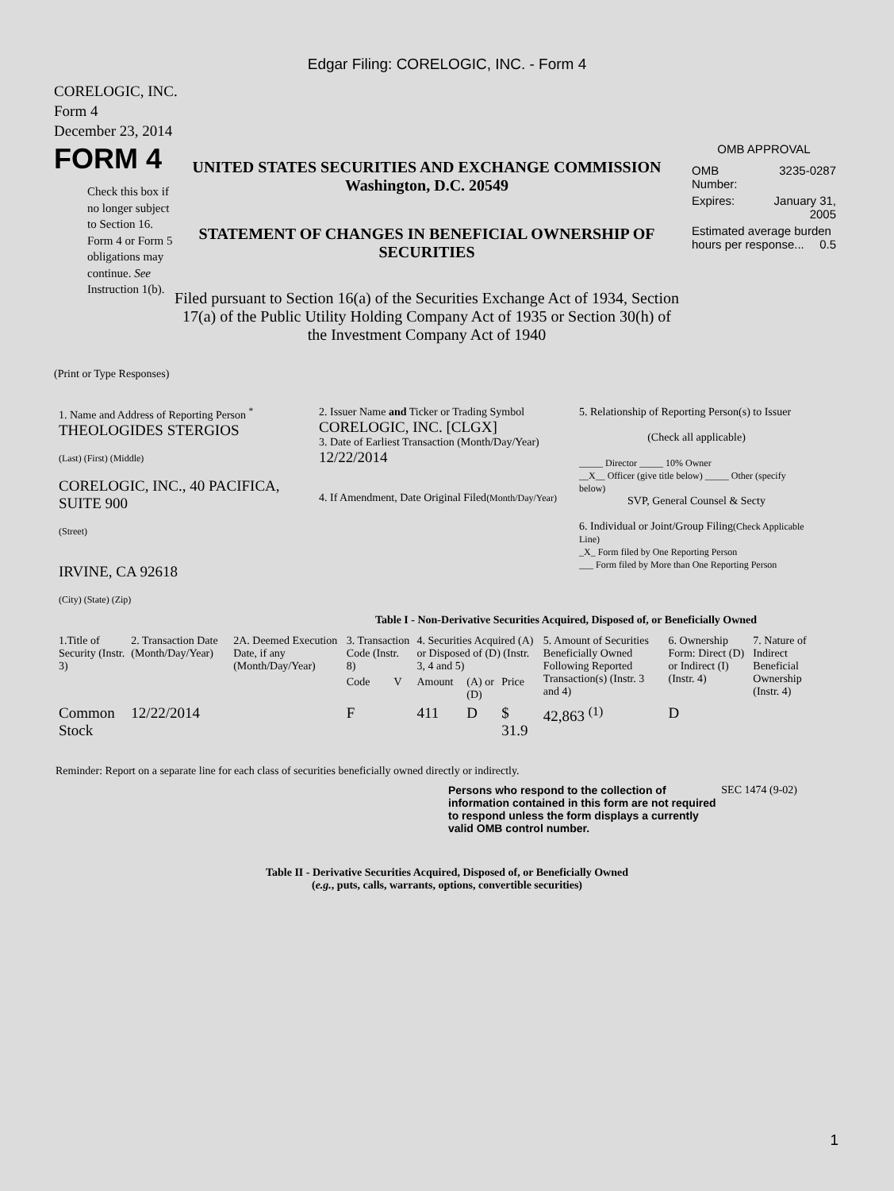Edgar Filing: CORELOGIC, INC. - Form 4
CORELOGIC, INC.
Form 4
December 23, 2014
FORM 4
Check this box if no longer subject to Section 16. Form 4 or Form 5 obligations may continue. See Instruction 1(b).
UNITED STATES SECURITIES AND EXCHANGE COMMISSION
Washington, D.C. 20549
STATEMENT OF CHANGES IN BENEFICIAL OWNERSHIP OF SECURITIES
Filed pursuant to Section 16(a) of the Securities Exchange Act of 1934, Section 17(a) of the Public Utility Holding Company Act of 1935 or Section 30(h) of the Investment Company Act of 1940
OMB APPROVAL
| OMB Number: | 3235-0287 |
| Expires: | January 31, 2005 |
| Estimated average burden hours per response... 0.5 | |
(Print or Type Responses)
| 1. Name and Address of Reporting Person <sup>*</sup> THEOLOGIDES STERGIOS (Last) (First) (Middle) CORELOGIC, INC., 40 PACIFICA, SUITE 900 (Street) IRVINE, CA 92618 (City) (State) (Zip) | 2. Issuer Name and Ticker or Trading Symbol CORELOGIC, INC. [CLGX] 3. Date of Earliest Transaction (Month/Day/Year) 12/22/2014 4. If Amendment, Date Original Filed (Month/Day/Year) | 5. Relationship of Reporting Person(s) to Issuer (Check all applicable) _____ Director _____ 10% Owner __X__ Officer (give title below) _____ Other (specify below) SVP, General Counsel & Secty 6. Individual or Joint/Group Filing (Check Applicable Line) _X_ Form filed by One Reporting Person ___ Form filed by More than One Reporting Person |
Table I - Non-Derivative Securities Acquired, Disposed of, or Beneficially Owned
| 1.Title of Security (Instr. 3) | 2. Transaction Date (Month/Day/Year) | 2A. Deemed Execution Date, if any (Month/Day/Year) | 3. Transaction Code (Instr. 8) | | 4. Securities Acquired (A) or Disposed of (D) (Instr. 3, 4 and 5) | | | 5. Amount of Securities Beneficially Owned Following Reported Transaction(s) (Instr. 3 and 4) | 6. Ownership Form: Direct (D) or Indirect (I) (Instr. 4) | 7. Nature of Indirect Beneficial Ownership (Instr. 4) |
| --- | --- | --- | --- | --- | --- | --- | --- | --- | --- | --- |
| | | | Code | V | Amount | (A) or (D) | Price | | | |
| Common Stock | 12/22/2014 | | F | | 411 | D | $ 31.9 | 42,863 <sup>(1)</sup> | D | |
Reminder: Report on a separate line for each class of securities beneficially owned directly or indirectly.
Persons who respond to the collection of information contained in this form are not required to respond unless the form displays a currently valid OMB control number.
SEC 1474 (9-02)
Table II - Derivative Securities Acquired, Disposed of, or Beneficially Owned
(e.g., puts, calls, warrants, options, convertible securities)
1